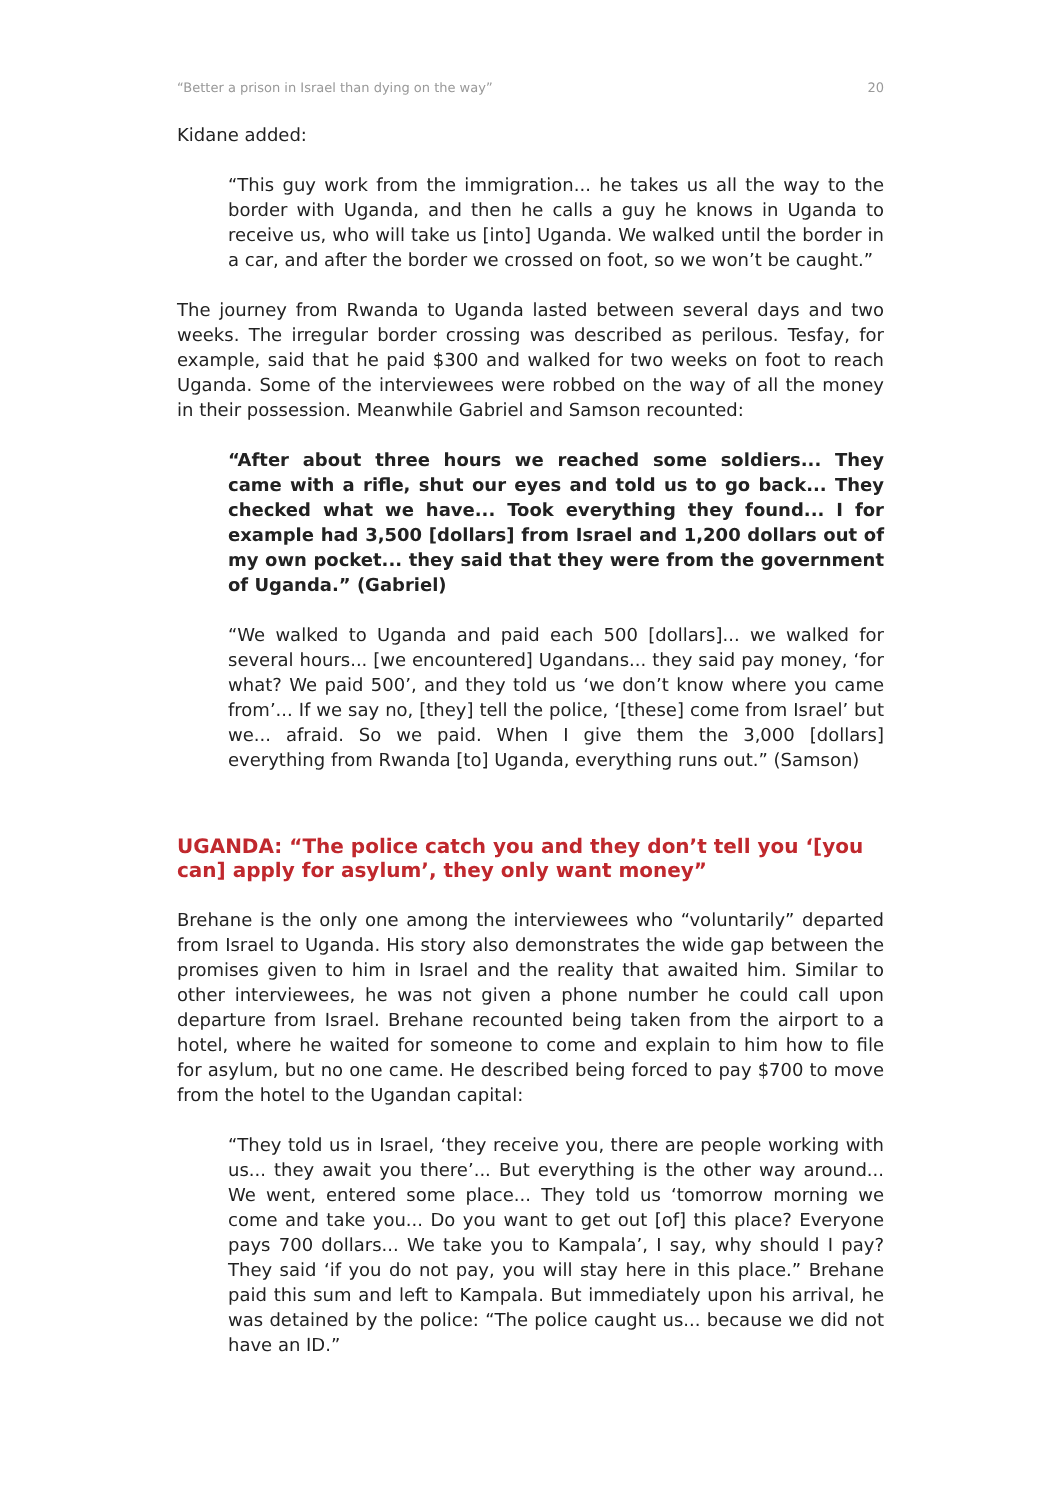“Better a prison in Israel than dying on the way” 20
Kidane added:
“This guy work from the immigration... he takes us all the way to the border with Uganda, and then he calls a guy he knows in Uganda to receive us, who will take us [into] Uganda. We walked until the border in a car, and after the border we crossed on foot, so we won’t be caught.”
The journey from Rwanda to Uganda lasted between several days and two weeks. The irregular border crossing was described as perilous. Tesfay, for example, said that he paid $300 and walked for two weeks on foot to reach Uganda. Some of the interviewees were robbed on the way of all the money in their possession. Meanwhile Gabriel and Samson recounted:
“After about three hours we reached some soldiers... They came with a rifle, shut our eyes and told us to go back... They checked what we have... Took everything they found... I for example had 3,500 [dollars] from Israel and 1,200 dollars out of my own pocket... they said that they were from the government of Uganda.” (Gabriel)
“We walked to Uganda and paid each 500 [dollars]... we walked for several hours... [we encountered] Ugandans... they said pay money, ‘for what? We paid 500’, and they told us ‘we don’t know where you came from’... If we say no, [they] tell the police, ‘[these] come from Israel’ but we... afraid. So we paid. When I give them the 3,000 [dollars] everything from Rwanda [to] Uganda, everything runs out.” (Samson)
UGANDA: “The police catch you and they don’t tell you ‘[you can] apply for asylum’, they only want money”
Brehane is the only one among the interviewees who “voluntarily” departed from Israel to Uganda. His story also demonstrates the wide gap between the promises given to him in Israel and the reality that awaited him. Similar to other interviewees, he was not given a phone number he could call upon departure from Israel. Brehane recounted being taken from the airport to a hotel, where he waited for someone to come and explain to him how to file for asylum, but no one came. He described being forced to pay $700 to move from the hotel to the Ugandan capital:
“They told us in Israel, ‘they receive you, there are people working with us... they await you there’... But everything is the other way around... We went, entered some place... They told us ‘tomorrow morning we come and take you... Do you want to get out [of] this place? Everyone pays 700 dollars... We take you to Kampala’, I say, why should I pay? They said ‘if you do not pay, you will stay here in this place.” Brehane paid this sum and left to Kampala. But immediately upon his arrival, he was detained by the police: “The police caught us... because we did not have an ID.”